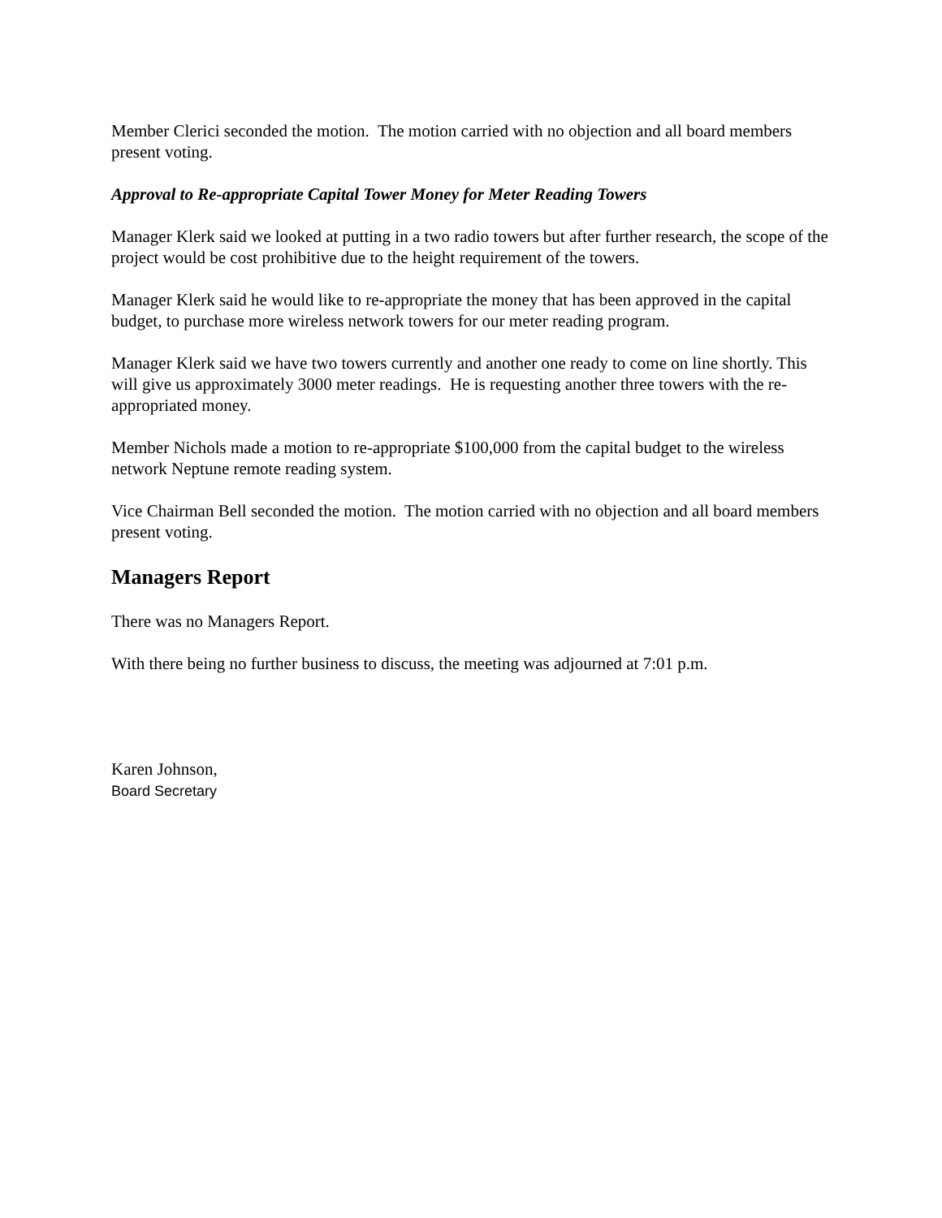Member Clerici seconded the motion. The motion carried with no objection and all board members present voting.
Approval to Re-appropriate Capital Tower Money for Meter Reading Towers
Manager Klerk said we looked at putting in a two radio towers but after further research, the scope of the project would be cost prohibitive due to the height requirement of the towers.
Manager Klerk said he would like to re-appropriate the money that has been approved in the capital budget, to purchase more wireless network towers for our meter reading program.
Manager Klerk said we have two towers currently and another one ready to come on line shortly. This will give us approximately 3000 meter readings. He is requesting another three towers with the re-appropriated money.
Member Nichols made a motion to re-appropriate $100,000 from the capital budget to the wireless network Neptune remote reading system.
Vice Chairman Bell seconded the motion. The motion carried with no objection and all board members present voting.
Managers Report
There was no Managers Report.
With there being no further business to discuss, the meeting was adjourned at 7:01 p.m.
Karen Johnson,
Board Secretary